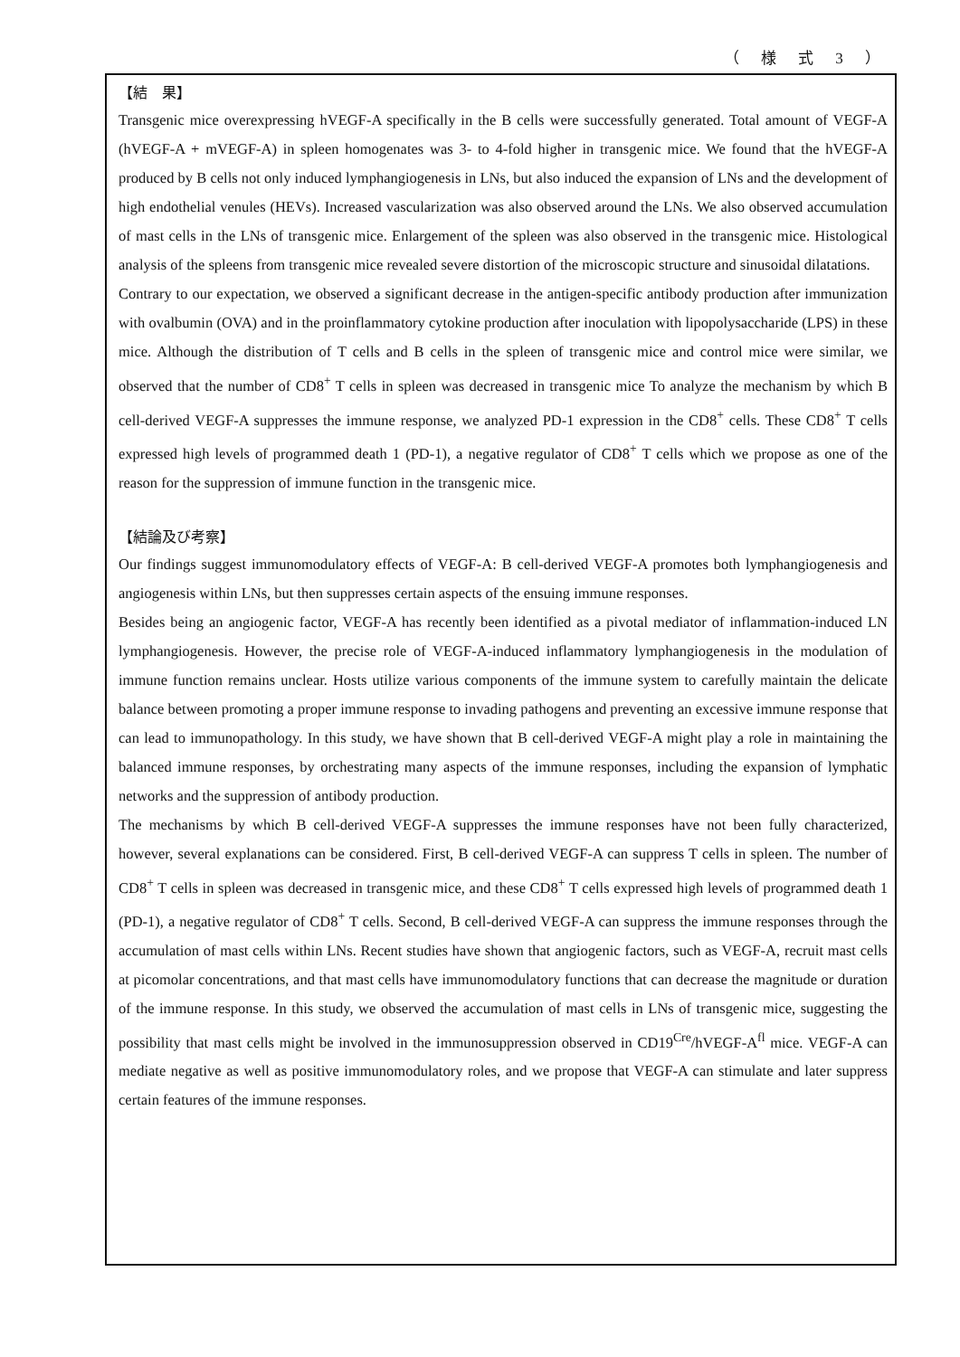（ 様 式 3 ）
【結　果】
Transgenic mice overexpressing hVEGF-A specifically in the B cells were successfully generated. Total amount of VEGF-A (hVEGF-A + mVEGF-A) in spleen homogenates was 3- to 4-fold higher in transgenic mice. We found that the hVEGF-A produced by B cells not only induced lymphangiogenesis in LNs, but also induced the expansion of LNs and the development of high endothelial venules (HEVs). Increased vascularization was also observed around the LNs. We also observed accumulation of mast cells in the LNs of transgenic mice. Enlargement of the spleen was also observed in the transgenic mice. Histological analysis of the spleens from transgenic mice revealed severe distortion of the microscopic structure and sinusoidal dilatations.
Contrary to our expectation, we observed a significant decrease in the antigen-specific antibody production after immunization with ovalbumin (OVA) and in the proinflammatory cytokine production after inoculation with lipopolysaccharide (LPS) in these mice. Although the distribution of T cells and B cells in the spleen of transgenic mice and control mice were similar, we observed that the number of CD8<sup>+</sup> T cells in spleen was decreased in transgenic mice To analyze the mechanism by which B cell-derived VEGF-A suppresses the immune response, we analyzed PD-1 expression in the CD8<sup>+</sup> cells. These CD8<sup>+</sup> T cells expressed high levels of programmed death 1 (PD-1), a negative regulator of CD8<sup>+</sup> T cells which we propose as one of the reason for the suppression of immune function in the transgenic mice.
【結論及び考察】
Our findings suggest immunomodulatory effects of VEGF-A: B cell-derived VEGF-A promotes both lymphangiogenesis and angiogenesis within LNs, but then suppresses certain aspects of the ensuing immune responses.
Besides being an angiogenic factor, VEGF-A has recently been identified as a pivotal mediator of inflammation-induced LN lymphangiogenesis. However, the precise role of VEGF-A-induced inflammatory lymphangiogenesis in the modulation of immune function remains unclear. Hosts utilize various components of the immune system to carefully maintain the delicate balance between promoting a proper immune response to invading pathogens and preventing an excessive immune response that can lead to immunopathology. In this study, we have shown that B cell-derived VEGF-A might play a role in maintaining the balanced immune responses, by orchestrating many aspects of the immune responses, including the expansion of lymphatic networks and the suppression of antibody production.
The mechanisms by which B cell-derived VEGF-A suppresses the immune responses have not been fully characterized, however, several explanations can be considered. First, B cell-derived VEGF-A can suppress T cells in spleen. The number of CD8<sup>+</sup> T cells in spleen was decreased in transgenic mice, and these CD8<sup>+</sup> T cells expressed high levels of programmed death 1 (PD-1), a negative regulator of CD8<sup>+</sup> T cells. Second, B cell-derived VEGF-A can suppress the immune responses through the accumulation of mast cells within LNs. Recent studies have shown that angiogenic factors, such as VEGF-A, recruit mast cells at picomolar concentrations, and that mast cells have immunomodulatory functions that can decrease the magnitude or duration of the immune response. In this study, we observed the accumulation of mast cells in LNs of transgenic mice, suggesting the possibility that mast cells might be involved in the immunosuppression observed in CD19<sup>Cre</sup>/hVEGF-A<sup>fl</sup> mice. VEGF-A can mediate negative as well as positive immunomodulatory roles, and we propose that VEGF-A can stimulate and later suppress certain features of the immune responses.